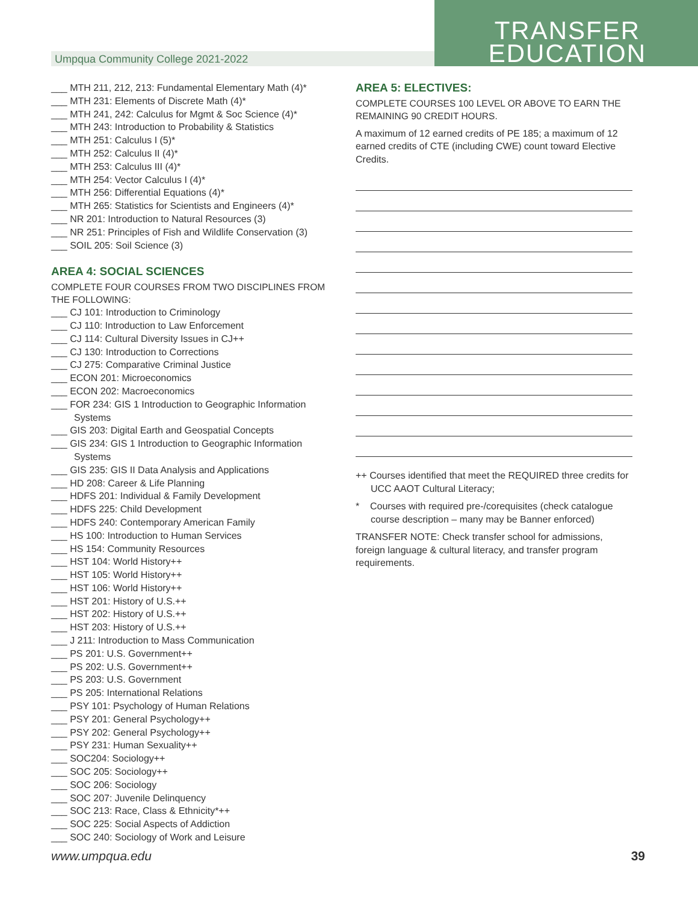Umpqua Community College 2021-2022
TRANSFER
EDUCATION
___ MTH 211, 212, 213: Fundamental Elementary Math (4)*
___ MTH 231: Elements of Discrete Math (4)*
___ MTH 241, 242: Calculus for Mgmt & Soc Science (4)*
___ MTH 243: Introduction to Probability & Statistics
___ MTH 251: Calculus I (5)*
___ MTH 252: Calculus II (4)*
___ MTH 253: Calculus III (4)*
___ MTH 254: Vector Calculus I (4)*
___ MTH 256: Differential Equations (4)*
___ MTH 265: Statistics for Scientists and Engineers (4)*
___ NR 201: Introduction to Natural Resources (3)
___ NR 251: Principles of Fish and Wildlife Conservation (3)
___ SOIL 205: Soil Science (3)
AREA 4: SOCIAL SCIENCES
COMPLETE FOUR COURSES FROM TWO DISCIPLINES FROM THE FOLLOWING:
___ CJ 101: Introduction to Criminology
___ CJ 110: Introduction to Law Enforcement
___ CJ 114: Cultural Diversity Issues in CJ++
___ CJ 130: Introduction to Corrections
___ CJ 275: Comparative Criminal Justice
___ ECON 201: Microeconomics
___ ECON 202: Macroeconomics
___ FOR 234: GIS 1 Introduction to Geographic Information Systems
___ GIS 203: Digital Earth and Geospatial Concepts
___ GIS 234: GIS 1 Introduction to Geographic Information Systems
___ GIS 235: GIS II Data Analysis and Applications
___ HD 208: Career & Life Planning
___ HDFS 201: Individual & Family Development
___ HDFS 225: Child Development
___ HDFS 240: Contemporary American Family
___ HS 100: Introduction to Human Services
___ HS 154: Community Resources
___ HST 104: World History++
___ HST 105: World History++
___ HST 106: World History++
___ HST 201: History of U.S.++
___ HST 202: History of U.S.++
___ HST 203: History of U.S.++
___ J 211: Introduction to Mass Communication
___ PS 201: U.S. Government++
___ PS 202: U.S. Government++
___ PS 203: U.S. Government
___ PS 205: International Relations
___ PSY 101: Psychology of Human Relations
___ PSY 201: General Psychology++
___ PSY 202: General Psychology++
___ PSY 231: Human Sexuality++
___ SOC204: Sociology++
___ SOC 205: Sociology++
___ SOC 206: Sociology
___ SOC 207: Juvenile Delinquency
___ SOC 213: Race, Class & Ethnicity*++
___ SOC 225: Social Aspects of Addiction
___ SOC 240: Sociology of Work and Leisure
AREA 5: ELECTIVES:
COMPLETE COURSES 100 LEVEL OR ABOVE TO EARN THE REMAINING 90 CREDIT HOURS.
A maximum of 12 earned credits of PE 185; a maximum of 12 earned credits of CTE (including CWE) count toward Elective Credits.
++ Courses identified that meet the REQUIRED three credits for UCC AAOT Cultural Literacy;
* Courses with required pre-/corequisites (check catalogue course description – many may be Banner enforced)
TRANSFER NOTE: Check transfer school for admissions, foreign language & cultural literacy, and transfer program requirements.
www.umpqua.edu 39